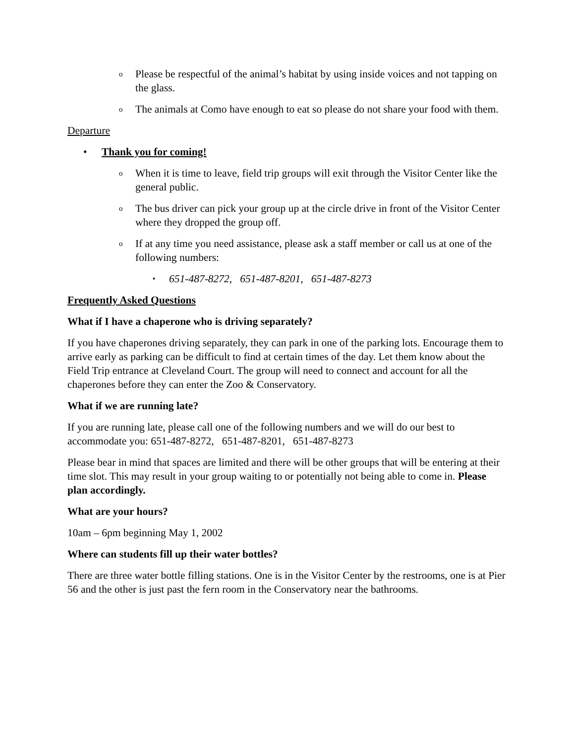o Please be respectful of the animal’s habitat by using inside voices and not tapping on the glass.
o The animals at Como have enough to eat so please do not share your food with them.
Departure
• Thank you for coming!
o When it is time to leave, field trip groups will exit through the Visitor Center like the general public.
o The bus driver can pick your group up at the circle drive in front of the Visitor Center where they dropped the group off.
o If at any time you need assistance, please ask a staff member or call us at one of the following numbers:
▪ 651-487-8272, 651-487-8201, 651-487-8273
Frequently Asked Questions
What if I have a chaperone who is driving separately?
If you have chaperones driving separately, they can park in one of the parking lots. Encourage them to arrive early as parking can be difficult to find at certain times of the day. Let them know about the Field Trip entrance at Cleveland Court. The group will need to connect and account for all the chaperones before they can enter the Zoo & Conservatory.
What if we are running late?
If you are running late, please call one of the following numbers and we will do our best to accommodate you: 651-487-8272, 651-487-8201, 651-487-8273
Please bear in mind that spaces are limited and there will be other groups that will be entering at their time slot. This may result in your group waiting to or potentially not being able to come in. Please plan accordingly.
What are your hours?
10am – 6pm beginning May 1, 2002
Where can students fill up their water bottles?
There are three water bottle filling stations. One is in the Visitor Center by the restrooms, one is at Pier 56 and the other is just past the fern room in the Conservatory near the bathrooms.